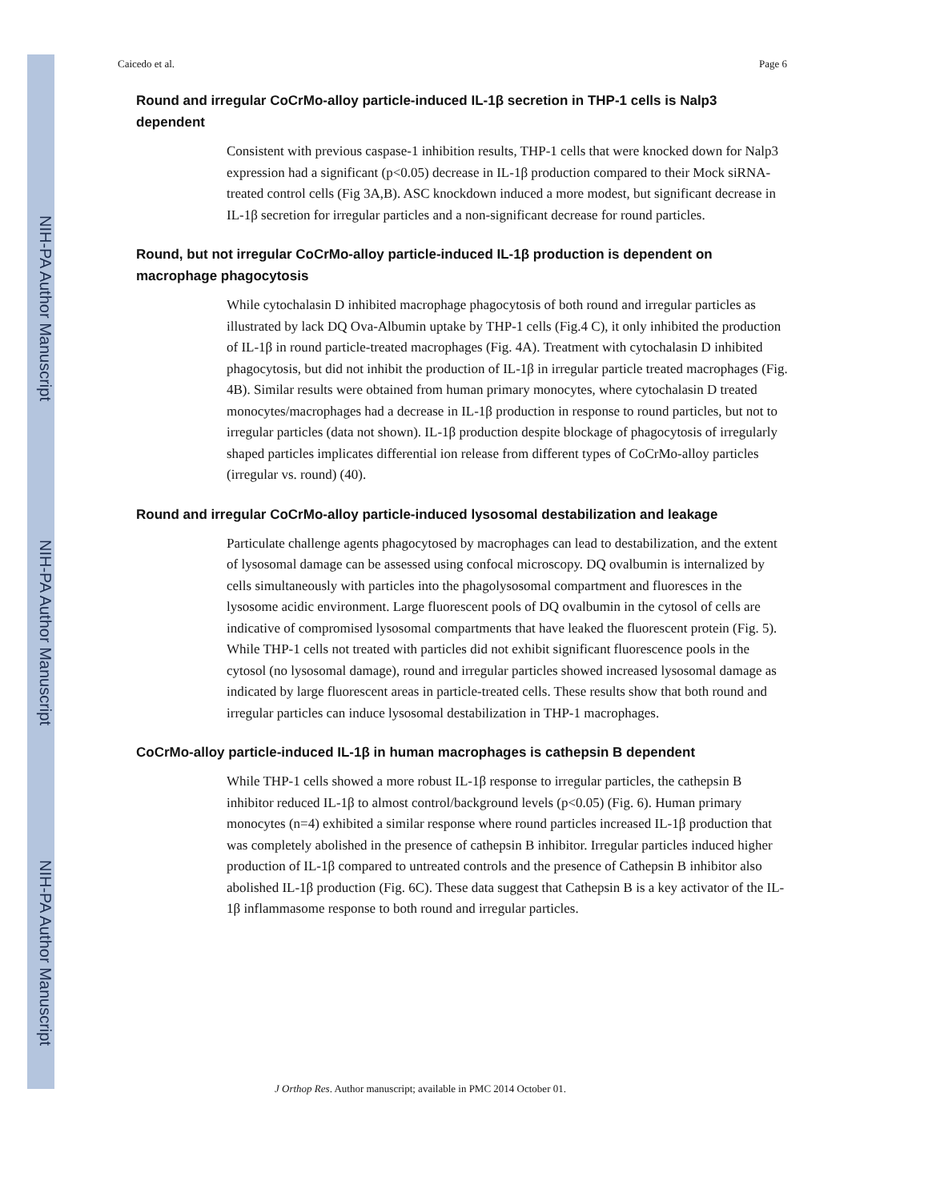NIH-PA Author Manuscript
NIH-PA Author Manuscript
NIH-PA Author Manuscript
Caicedo et al. Page 6
Round and irregular CoCrMo-alloy particle-induced IL-1β secretion in THP-1 cells is Nalp3 dependent
Consistent with previous caspase-1 inhibition results, THP-1 cells that were knocked down for Nalp3 expression had a significant (p<0.05) decrease in IL-1β production compared to their Mock siRNA-treated control cells (Fig 3A,B). ASC knockdown induced a more modest, but significant decrease in IL-1β secretion for irregular particles and a non-significant decrease for round particles.
Round, but not irregular CoCrMo-alloy particle-induced IL-1β production is dependent on macrophage phagocytosis
While cytochalasin D inhibited macrophage phagocytosis of both round and irregular particles as illustrated by lack DQ Ova-Albumin uptake by THP-1 cells (Fig.4 C), it only inhibited the production of IL-1β in round particle-treated macrophages (Fig. 4A). Treatment with cytochalasin D inhibited phagocytosis, but did not inhibit the production of IL-1β in irregular particle treated macrophages (Fig. 4B). Similar results were obtained from human primary monocytes, where cytochalasin D treated monocytes/macrophages had a decrease in IL-1β production in response to round particles, but not to irregular particles (data not shown). IL-1β production despite blockage of phagocytosis of irregularly shaped particles implicates differential ion release from different types of CoCrMo-alloy particles (irregular vs. round) (40).
Round and irregular CoCrMo-alloy particle-induced lysosomal destabilization and leakage
Particulate challenge agents phagocytosed by macrophages can lead to destabilization, and the extent of lysosomal damage can be assessed using confocal microscopy. DQ ovalbumin is internalized by cells simultaneously with particles into the phagolysosomal compartment and fluoresces in the lysosome acidic environment. Large fluorescent pools of DQ ovalbumin in the cytosol of cells are indicative of compromised lysosomal compartments that have leaked the fluorescent protein (Fig. 5). While THP-1 cells not treated with particles did not exhibit significant fluorescence pools in the cytosol (no lysosomal damage), round and irregular particles showed increased lysosomal damage as indicated by large fluorescent areas in particle-treated cells. These results show that both round and irregular particles can induce lysosomal destabilization in THP-1 macrophages.
CoCrMo-alloy particle-induced IL-1β in human macrophages is cathepsin B dependent
While THP-1 cells showed a more robust IL-1β response to irregular particles, the cathepsin B inhibitor reduced IL-1β to almost control/background levels (p<0.05) (Fig. 6). Human primary monocytes (n=4) exhibited a similar response where round particles increased IL-1β production that was completely abolished in the presence of cathepsin B inhibitor. Irregular particles induced higher production of IL-1β compared to untreated controls and the presence of Cathepsin B inhibitor also abolished IL-1β production (Fig. 6C). These data suggest that Cathepsin B is a key activator of the IL-1β inflammasome response to both round and irregular particles.
J Orthop Res. Author manuscript; available in PMC 2014 October 01.